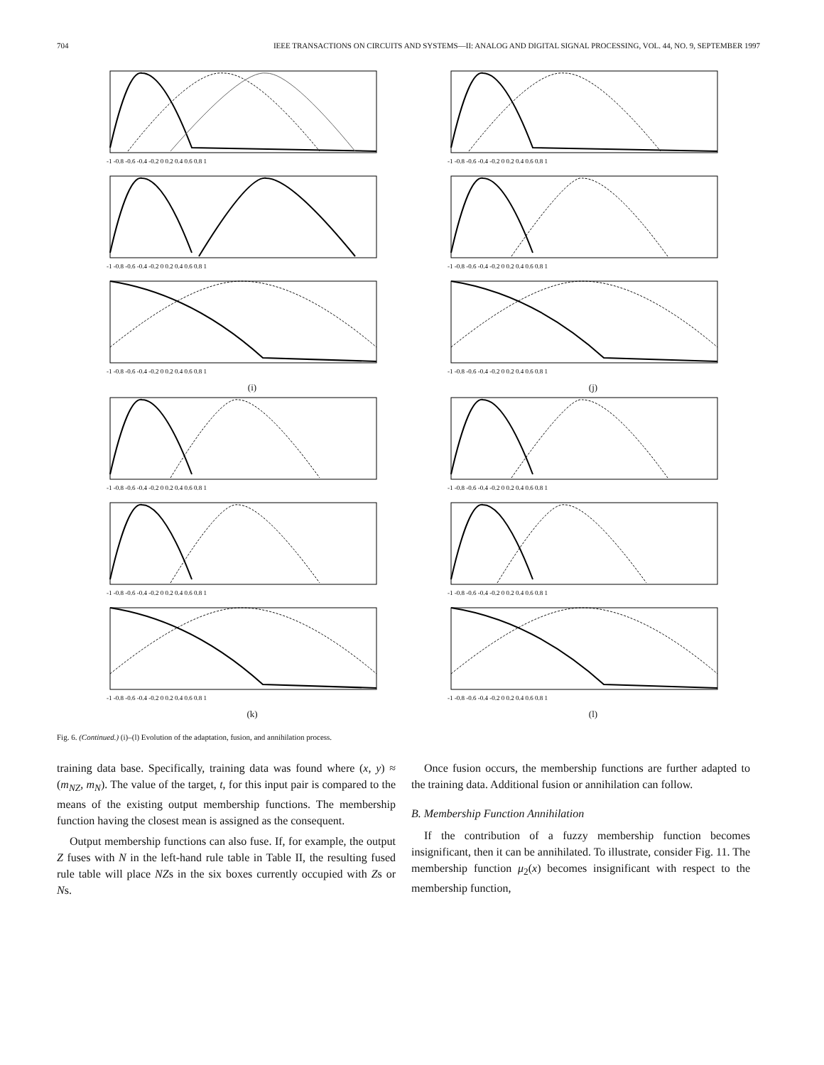704 IEEE TRANSACTIONS ON CIRCUITS AND SYSTEMS—II: ANALOG AND DIGITAL SIGNAL PROCESSING, VOL. 44, NO. 9, SEPTEMBER 1997
-1 -0.8 -0.6 -0.4 -0.2 0 0.2 0.4 0.6 0.8 1
-1 -0.8 -0.6 -0.4 -0.2 0 0.2 0.4 0.6 0.8 1
-1 -0.8 -0.6 -0.4 -0.2 0 0.2 0.4 0.6 0.8 1
-1 -0.8 -0.6 -0.4 -0.2 0 0.2 0.4 0.6 0.8 1
-1 -0.8 -0.6 -0.4 -0.2 0 0.2 0.4 0.6 0.8 1
-1 -0.8 -0.6 -0.4 -0.2 0 0.2 0.4 0.6 0.8 1
(i)
(j)
-1 -0.8 -0.6 -0.4 -0.2 0 0.2 0.4 0.6 0.8 1
-1 -0.8 -0.6 -0.4 -0.2 0 0.2 0.4 0.6 0.8 1
-1 -0.8 -0.6 -0.4 -0.2 0 0.2 0.4 0.6 0.8 1
-1 -0.8 -0.6 -0.4 -0.2 0 0.2 0.4 0.6 0.8 1
-1 -0.8 -0.6 -0.4 -0.2 0 0.2 0.4 0.6 0.8 1
-1 -0.8 -0.6 -0.4 -0.2 0 0.2 0.4 0.6 0.8 1
(k)
(l)
Fig. 6. (Continued.) (i)–(l) Evolution of the adaptation, fusion, and annihilation process.
training data base. Specifically, training data was found where (x, y) ≈ (m<sub>NZ</sub>, m<sub>N</sub>). The value of the target, t, for this input pair is compared to the means of the existing output membership functions. The membership function having the closest mean is assigned as the consequent.
Output membership functions can also fuse. If, for example, the output Z fuses with N in the left-hand rule table in Table II, the resulting fused rule table will place NZs in the six boxes currently occupied with Zs or Ns.
Once fusion occurs, the membership functions are further adapted to the training data. Additional fusion or annihilation can follow.
B. Membership Function Annihilation
If the contribution of a fuzzy membership function becomes insignificant, then it can be annihilated. To illustrate, consider Fig. 11. The membership function μ<sub>2</sub>(x) becomes insignificant with respect to the membership function,